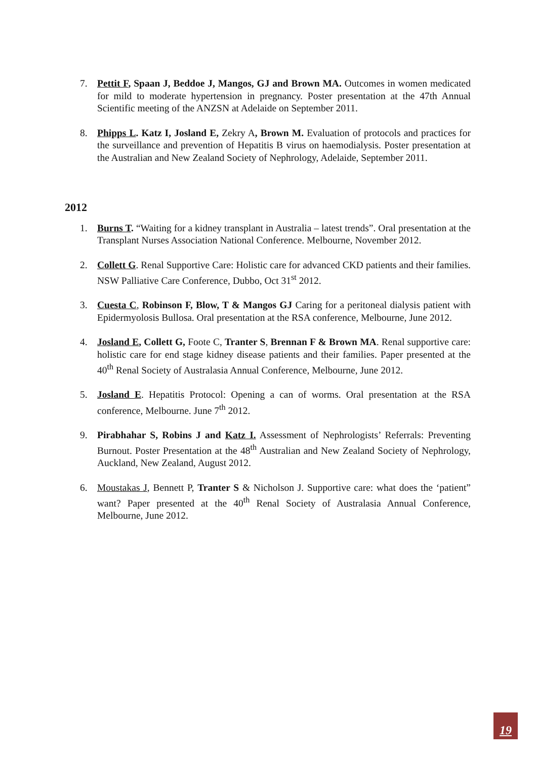7. Pettit F, Spaan J, Beddoe J, Mangos, GJ and Brown MA. Outcomes in women medicated for mild to moderate hypertension in pregnancy. Poster presentation at the 47th Annual Scientific meeting of the ANZSN at Adelaide on September 2011.
8. Phipps L. Katz I, Josland E, Zekry A, Brown M. Evaluation of protocols and practices for the surveillance and prevention of Hepatitis B virus on haemodialysis. Poster presentation at the Australian and New Zealand Society of Nephrology, Adelaide, September 2011.
2012
1. Burns T. “Waiting for a kidney transplant in Australia – latest trends”. Oral presentation at the Transplant Nurses Association National Conference. Melbourne, November 2012.
2. Collett G. Renal Supportive Care: Holistic care for advanced CKD patients and their families. NSW Palliative Care Conference, Dubbo, Oct 31<sup>st</sup> 2012.
3. Cuesta C, Robinson F, Blow, T & Mangos GJ Caring for a peritoneal dialysis patient with Epidermyolosis Bullosa. Oral presentation at the RSA conference, Melbourne, June 2012.
4. Josland E, Collett G, Foote C, Tranter S, Brennan F & Brown MA. Renal supportive care: holistic care for end stage kidney disease patients and their families. Paper presented at the 40<sup>th</sup> Renal Society of Australasia Annual Conference, Melbourne, June 2012.
5. Josland E. Hepatitis Protocol: Opening a can of worms. Oral presentation at the RSA conference, Melbourne. June 7<sup>th</sup> 2012.
9. Pirabhahar S, Robins J and Katz I. Assessment of Nephrologists’ Referrals: Preventing Burnout. Poster Presentation at the 48<sup>th</sup> Australian and New Zealand Society of Nephrology, Auckland, New Zealand, August 2012.
6. Moustakas J, Bennett P, Tranter S & Nicholson J. Supportive care: what does the ‘patient” want? Paper presented at the 40<sup>th</sup> Renal Society of Australasia Annual Conference, Melbourne, June 2012.
19